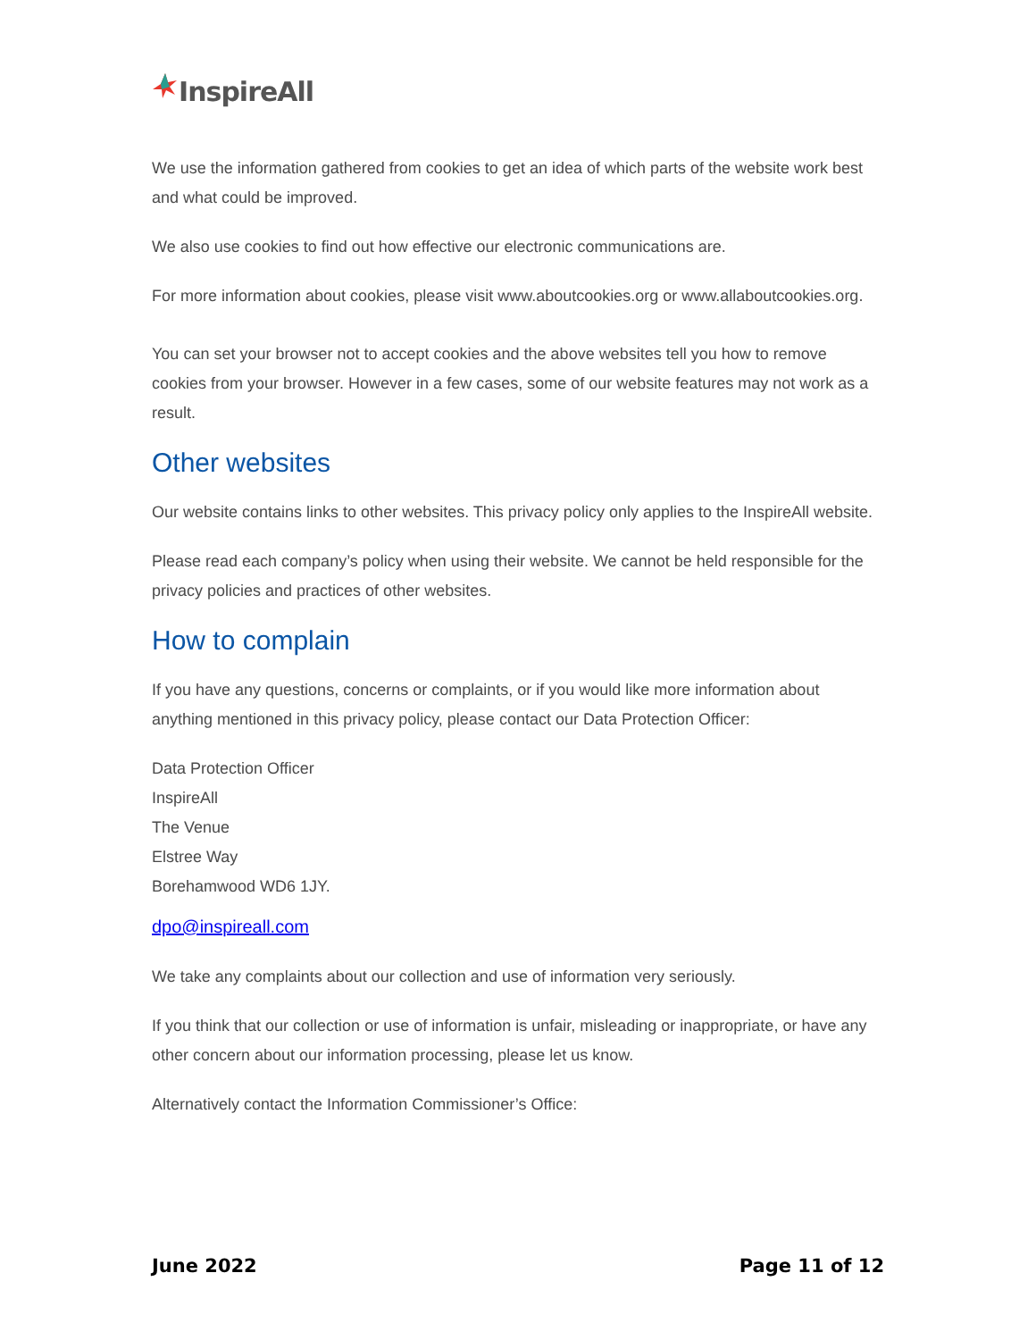InspireAll
We use the information gathered from cookies to get an idea of which parts of the website work best and what could be improved.
We also use cookies to find out how effective our electronic communications are.
For more information about cookies, please visit www.aboutcookies.org or www.allaboutcookies.org.
You can set your browser not to accept cookies and the above websites tell you how to remove cookies from your browser. However in a few cases, some of our website features may not work as a result.
Other websites
Our website contains links to other websites. This privacy policy only applies to the InspireAll website.
Please read each company’s policy when using their website. We cannot be held responsible for the privacy policies and practices of other websites.
How to complain
If you have any questions, concerns or complaints, or if you would like more information about anything mentioned in this privacy policy, please contact our Data Protection Officer:
Data Protection Officer
InspireAll
The Venue
Elstree Way
Borehamwood WD6 1JY.
dpo@inspireall.com
We take any complaints about our collection and use of information very seriously.
If you think that our collection or use of information is unfair, misleading or inappropriate, or have any other concern about our information processing, please let us know.
Alternatively contact the Information Commissioner’s Office:
June 2022 Page 11 of 12